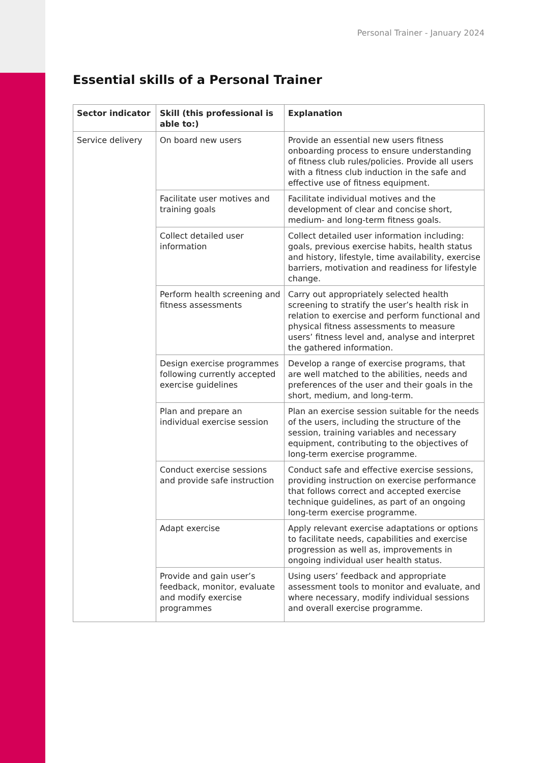Personal Trainer - January 2024
Essential skills of a Personal Trainer
| Sector indicator | Skill (this professional is able to:) | Explanation |
| --- | --- | --- |
| Service delivery | On board new users | Provide an essential new users fitness onboarding process to ensure understanding of fitness club rules/policies. Provide all users with a fitness club induction in the safe and effective use of fitness equipment. |
| | Facilitate user motives and training goals | Facilitate individual motives and the development of clear and concise short, medium- and long-term fitness goals. |
| | Collect detailed user information | Collect detailed user information including: goals, previous exercise habits, health status and history, lifestyle, time availability, exercise barriers, motivation and readiness for lifestyle change. |
| | Perform health screening and fitness assessments | Carry out appropriately selected health screening to stratify the user’s health risk in relation to exercise and perform functional and physical fitness assessments to measure users’ fitness level and, analyse and interpret the gathered information. |
| | Design exercise programmes following currently accepted exercise guidelines | Develop a range of exercise programs, that are well matched to the abilities, needs and preferences of the user and their goals in the short, medium, and long-term. |
| | Plan and prepare an individual exercise session | Plan an exercise session suitable for the needs of the users, including the structure of the session, training variables and necessary equipment, contributing to the objectives of long-term exercise programme. |
| | Conduct exercise sessions and provide safe instruction | Conduct safe and effective exercise sessions, providing instruction on exercise performance that follows correct and accepted exercise technique guidelines, as part of an ongoing long-term exercise programme. |
| | Adapt exercise | Apply relevant exercise adaptations or options to facilitate needs, capabilities and exercise progression as well as, improvements in ongoing individual user health status. |
| | Provide and gain user’s feedback, monitor, evaluate and modify exercise programmes | Using users’ feedback and appropriate assessment tools to monitor and evaluate, and where necessary, modify individual sessions and overall exercise programme. |